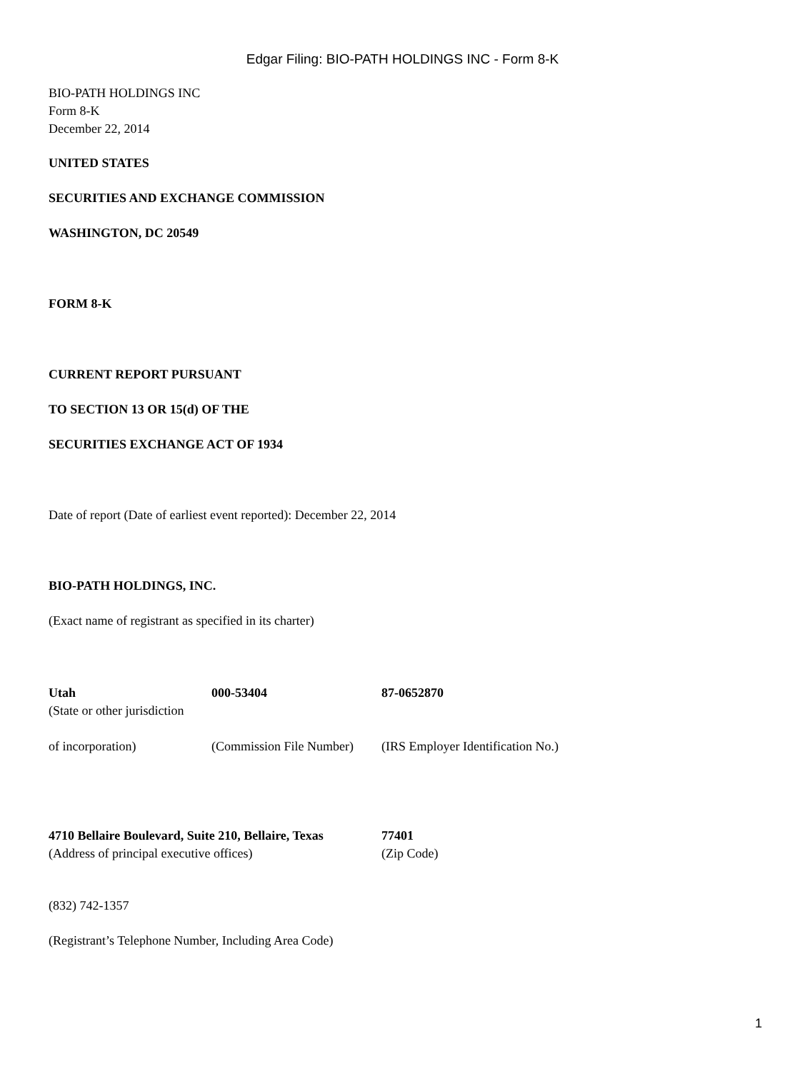Edgar Filing: BIO-PATH HOLDINGS INC - Form 8-K
BIO-PATH HOLDINGS INC
Form 8-K
December 22, 2014
UNITED STATES
SECURITIES AND EXCHANGE COMMISSION
WASHINGTON, DC 20549
FORM 8-K
CURRENT REPORT PURSUANT
TO SECTION 13 OR 15(d) OF THE
SECURITIES EXCHANGE ACT OF 1934
Date of report (Date of earliest event reported): December 22, 2014
BIO-PATH HOLDINGS, INC.
(Exact name of registrant as specified in its charter)
| Utah (State or other jurisdiction | 000-53404 | 87-0652870 |
| of incorporation) | (Commission File Number) | (IRS Employer Identification No.) |
| 4710 Bellaire Boulevard, Suite 210, Bellaire, Texas | 77401 |
| (Address of principal executive offices) | (Zip Code) |
(832) 742-1357
(Registrant’s Telephone Number, Including Area Code)
1